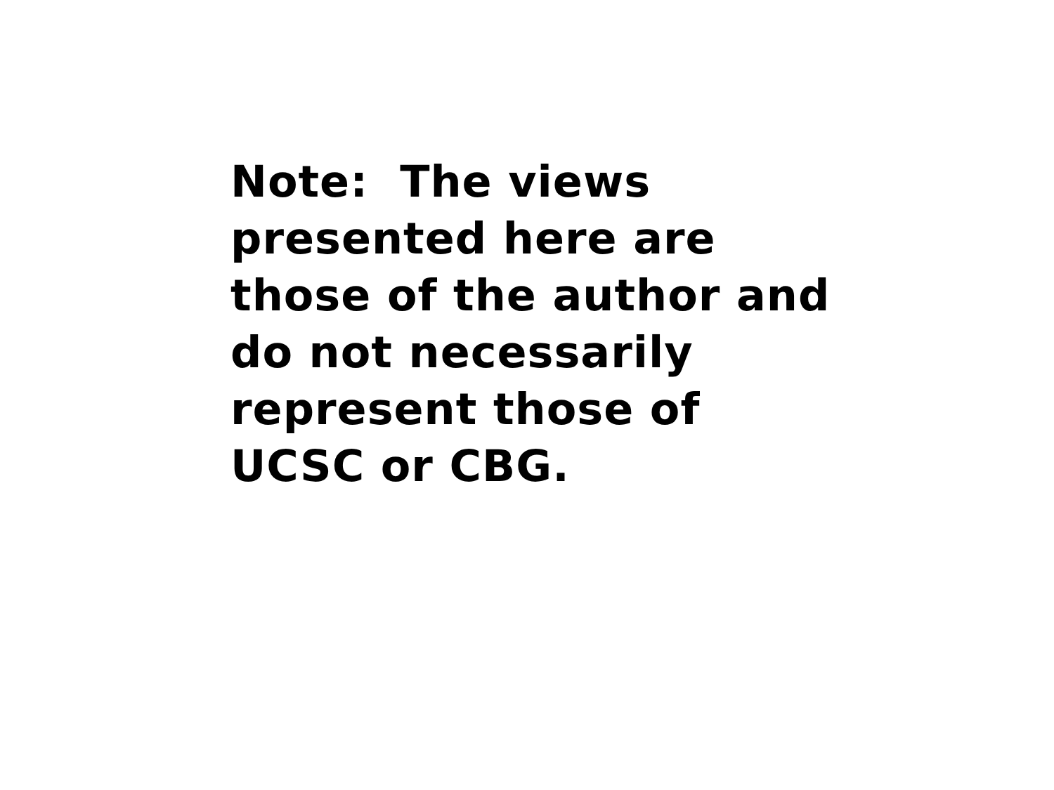Note: The views
presented here are
those of the author and
do not necessarily
represent those of
UCSC or CBG.